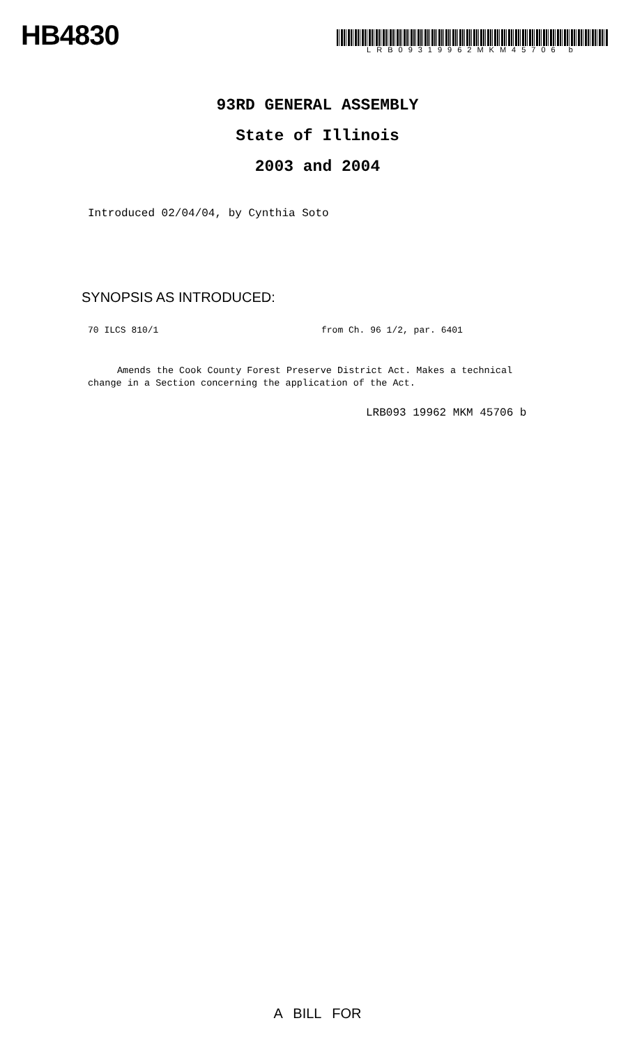HB4830
LRB09319962MKM45706 b
93RD GENERAL ASSEMBLY
State of Illinois
2003 and 2004
Introduced 02/04/04, by Cynthia Soto
SYNOPSIS AS INTRODUCED:
70 ILCS 810/1 from Ch. 96 1/2, par. 6401
Amends the Cook County Forest Preserve District Act. Makes a technical change in a Section concerning the application of the Act.
LRB093 19962 MKM 45706 b
A BILL FOR